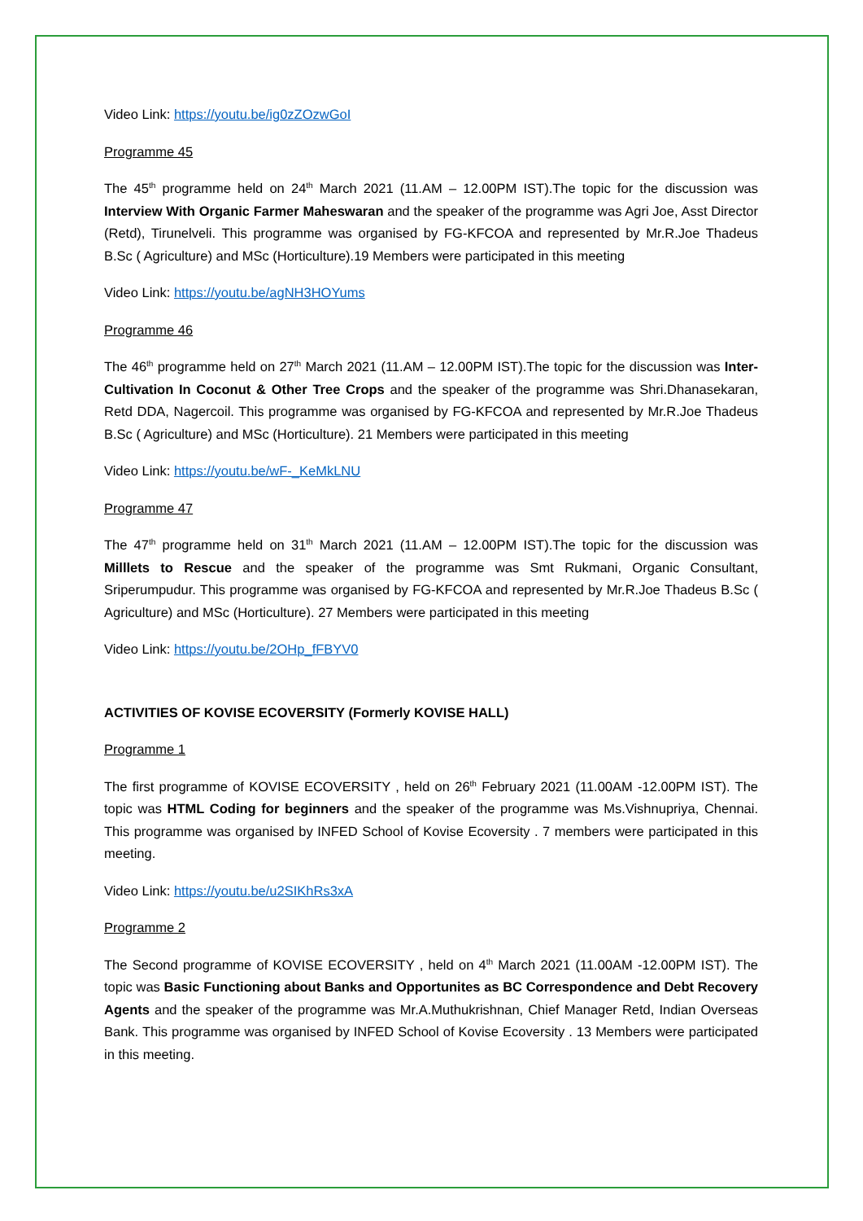Video Link: https://youtu.be/ig0zZOzwGoI
Programme 45
The 45<sup>th</sup> programme held on 24<sup>th</sup> March 2021 (11.AM – 12.00PM IST).The topic for the discussion was Interview With Organic Farmer Maheswaran and the speaker of the programme was Agri Joe, Asst Director (Retd), Tirunelveli. This programme was organised by FG-KFCOA and represented by Mr.R.Joe Thadeus B.Sc ( Agriculture) and MSc (Horticulture).19 Members were participated in this meeting
Video Link: https://youtu.be/agNH3HOYums
Programme 46
The 46<sup>th</sup> programme held on 27<sup>th</sup> March 2021 (11.AM – 12.00PM IST).The topic for the discussion was Inter-Cultivation In Coconut & Other Tree Crops and the speaker of the programme was Shri.Dhanasekaran, Retd DDA, Nagercoil. This programme was organised by FG-KFCOA and represented by Mr.R.Joe Thadeus B.Sc ( Agriculture) and MSc (Horticulture). 21 Members were participated in this meeting
Video Link: https://youtu.be/wF-_KeMkLNU
Programme 47
The 47<sup>th</sup> programme held on 31<sup>th</sup> March 2021 (11.AM – 12.00PM IST).The topic for the discussion was Milllets to Rescue and the speaker of the programme was Smt Rukmani, Organic Consultant, Sriperumpudur. This programme was organised by FG-KFCOA and represented by Mr.R.Joe Thadeus B.Sc ( Agriculture) and MSc (Horticulture). 27 Members were participated in this meeting
Video Link: https://youtu.be/2OHp_fFBYV0
ACTIVITIES OF KOVISE ECOVERSITY (Formerly KOVISE HALL)
Programme 1
The first programme of KOVISE ECOVERSITY , held on 26<sup>th</sup> February 2021 (11.00AM -12.00PM IST). The topic was HTML Coding for beginners and the speaker of the programme was Ms.Vishnupriya, Chennai. This programme was organised by INFED School of Kovise Ecoversity . 7 members were participated in this meeting.
Video Link: https://youtu.be/u2SIKhRs3xA
Programme 2
The Second programme of KOVISE ECOVERSITY , held on 4<sup>th</sup> March 2021 (11.00AM -12.00PM IST). The topic was Basic Functioning about Banks and Opportunites as BC Correspondence and Debt Recovery Agents and the speaker of the programme was Mr.A.Muthukrishnan, Chief Manager Retd, Indian Overseas Bank. This programme was organised by INFED School of Kovise Ecoversity . 13 Members were participated in this meeting.